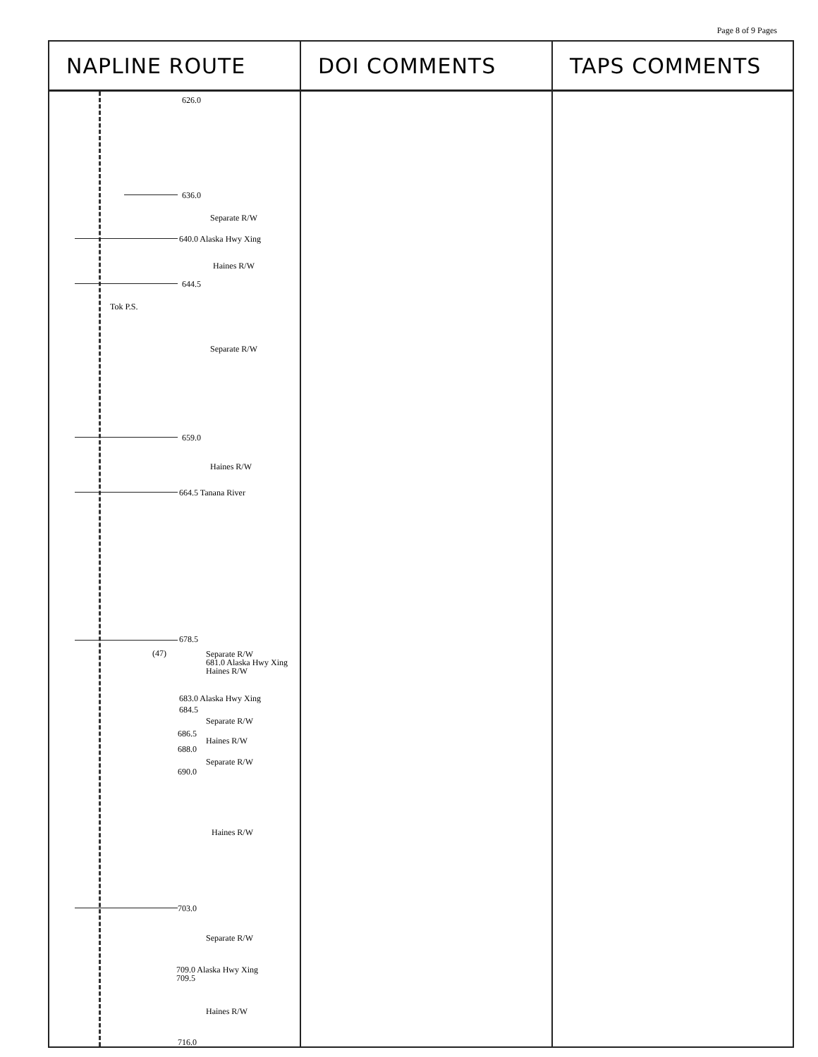Page 8 of 9 Pages
| NAPLINE ROUTE | DOI COMMENTS | TAPS COMMENTS |
| --- | --- | --- |
| 626.0 636.0 Separate R/W 640.0 Alaska Hwy Xing Haines R/W 644.5 Tok P.S. Separate R/W 659.0 Haines R/W 664.5 Tanana River 678.5 (47) Separate R/W 681.0 Alaska Hwy Xing Haines R/W 683.0 Alaska Hwy Xing 684.5 Separate R/W 686.5 Haines R/W 688.0 Separate R/W 690.0 Haines R/W 703.0 Separate R/W 709.0 Alaska Hwy Xing 709.5 Haines R/W 716.0 | | |